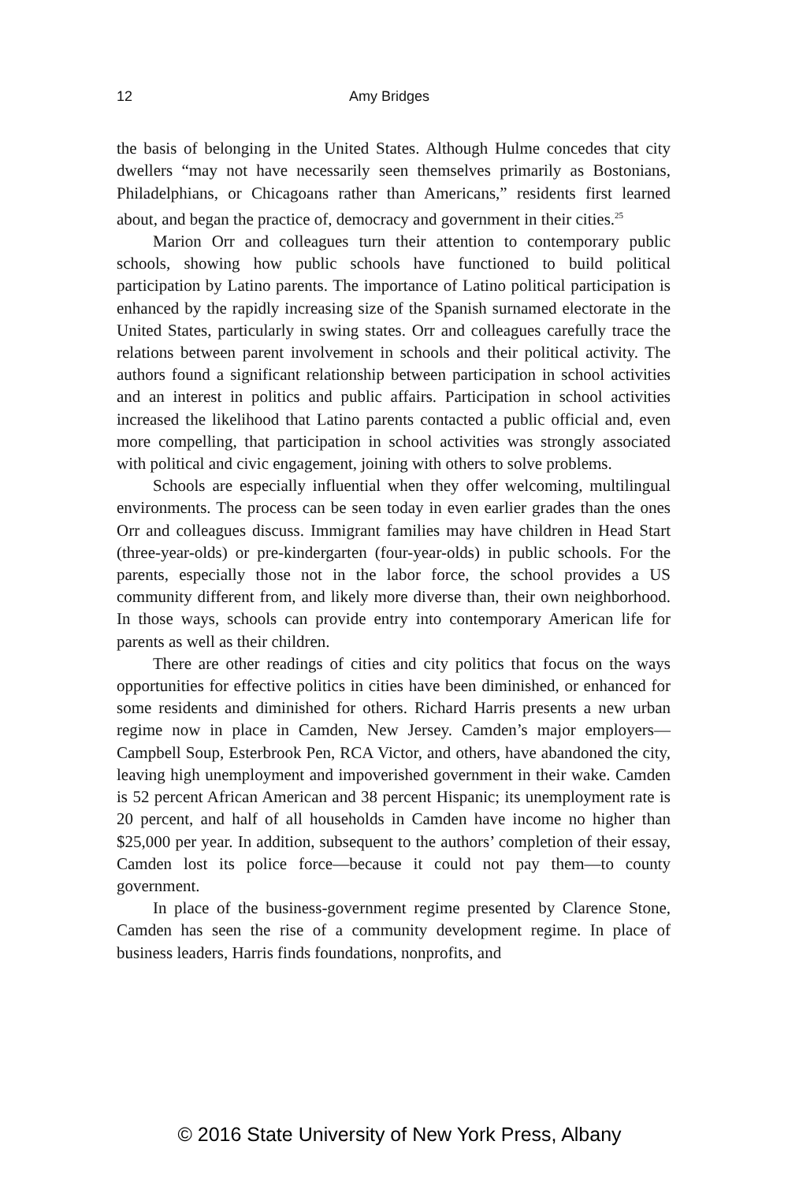12 Amy Bridges
the basis of belonging in the United States. Although Hulme concedes that city dwellers “may not have necessarily seen themselves primarily as Bostonians, Philadelphians, or Chicagoans rather than Americans,” residents first learned about, and began the practice of, democracy and government in their cities.<sup>25</sup>
Marion Orr and colleagues turn their attention to contemporary public schools, showing how public schools have functioned to build political participation by Latino parents. The importance of Latino political participation is enhanced by the rapidly increasing size of the Spanish surnamed electorate in the United States, particularly in swing states. Orr and colleagues carefully trace the relations between parent involvement in schools and their political activity. The authors found a significant relationship between participation in school activities and an interest in politics and public affairs. Participation in school activities increased the likelihood that Latino parents contacted a public official and, even more compelling, that participation in school activities was strongly associated with political and civic engagement, joining with others to solve problems.
Schools are especially influential when they offer welcoming, multilingual environments. The process can be seen today in even earlier grades than the ones Orr and colleagues discuss. Immigrant families may have children in Head Start (three-year-olds) or pre-kindergarten (four-year-olds) in public schools. For the parents, especially those not in the labor force, the school provides a US community different from, and likely more diverse than, their own neighborhood. In those ways, schools can provide entry into contemporary American life for parents as well as their children.
There are other readings of cities and city politics that focus on the ways opportunities for effective politics in cities have been diminished, or enhanced for some residents and diminished for others. Richard Harris presents a new urban regime now in place in Camden, New Jersey. Camden’s major employers—Campbell Soup, Esterbrook Pen, RCA Victor, and others, have abandoned the city, leaving high unemployment and impoverished government in their wake. Camden is 52 percent African American and 38 percent Hispanic; its unemployment rate is 20 percent, and half of all households in Camden have income no higher than $25,000 per year. In addition, subsequent to the authors’ completion of their essay, Camden lost its police force—because it could not pay them—to county government.
In place of the business-government regime presented by Clarence Stone, Camden has seen the rise of a community development regime. In place of business leaders, Harris finds foundations, nonprofits, and
© 2016 State University of New York Press, Albany